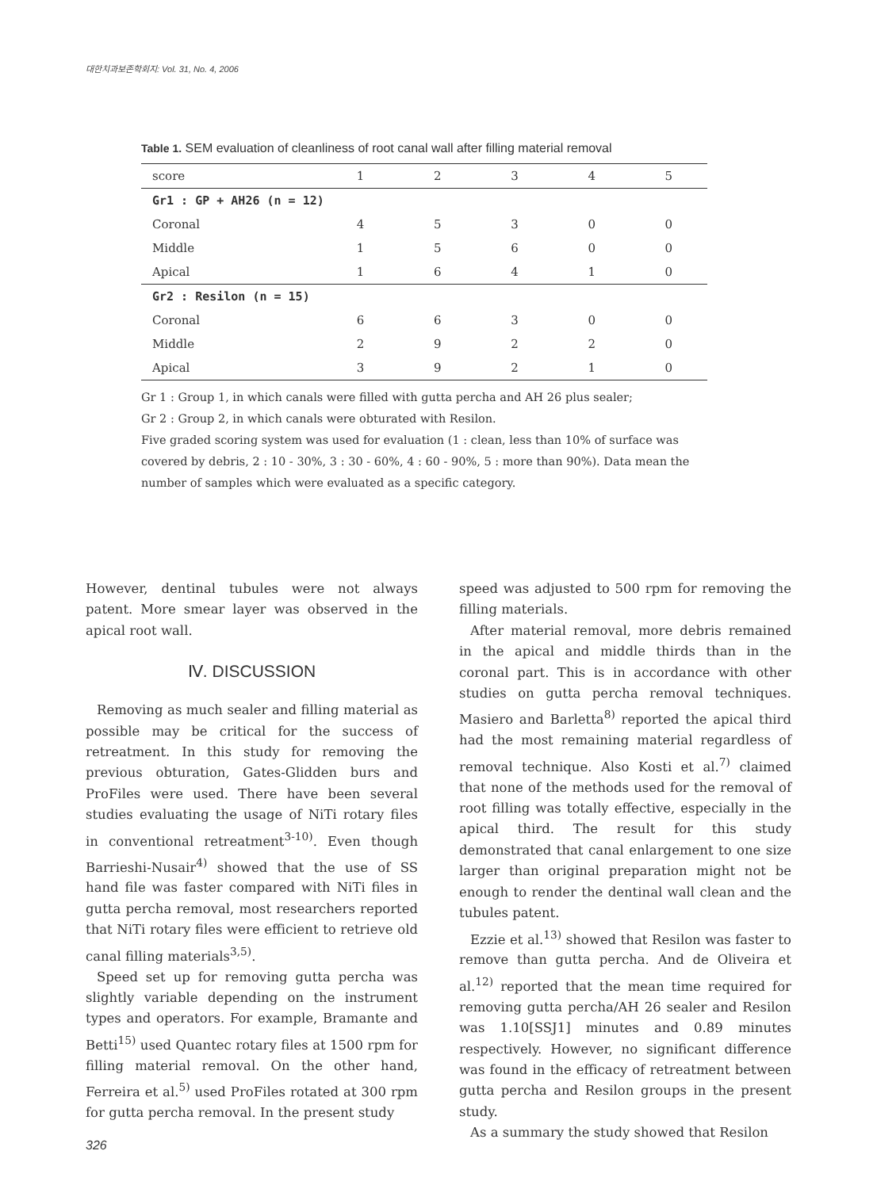대한치과보존학회지: Vol. 31, No. 4, 2006
Table 1. SEM evaluation of cleanliness of root canal wall after filling material removal
| score | 1 | 2 | 3 | 4 | 5 |
| --- | --- | --- | --- | --- | --- |
| Gr1 : GP + AH26 (n = 12) | | | | | |
| Coronal | 4 | 5 | 3 | 0 | 0 |
| Middle | 1 | 5 | 6 | 0 | 0 |
| Apical | 1 | 6 | 4 | 1 | 0 |
| Gr2 : Resilon (n = 15) | | | | | |
| Coronal | 6 | 6 | 3 | 0 | 0 |
| Middle | 2 | 9 | 2 | 2 | 0 |
| Apical | 3 | 9 | 2 | 1 | 0 |
Gr 1 : Group 1, in which canals were filled with gutta percha and AH 26 plus sealer;
Gr 2 : Group 2, in which canals were obturated with Resilon.
Five graded scoring system was used for evaluation (1 : clean, less than 10% of surface was covered by debris, 2 : 10 - 30%, 3 : 30 - 60%, 4 : 60 - 90%, 5 : more than 90%). Data mean the number of samples which were evaluated as a specific category.
However, dentinal tubules were not always patent. More smear layer was observed in the apical root wall.
Ⅳ. DISCUSSION
Removing as much sealer and filling material as possible may be critical for the success of retreatment. In this study for removing the previous obturation, Gates-Glidden burs and ProFiles were used. There have been several studies evaluating the usage of NiTi rotary files in conventional retreatment<sup>3-10)</sup>. Even though Barrieshi-Nusair<sup>4)</sup> showed that the use of SS hand file was faster compared with NiTi files in gutta percha removal, most researchers reported that NiTi rotary files were efficient to retrieve old canal filling materials<sup>3,5)</sup>.
Speed set up for removing gutta percha was slightly variable depending on the instrument types and operators. For example, Bramante and Betti<sup>15)</sup> used Quantec rotary files at 1500 rpm for filling material removal. On the other hand, Ferreira et al.<sup>5)</sup> used ProFiles rotated at 300 rpm for gutta percha removal. In the present study
speed was adjusted to 500 rpm for removing the filling materials.
After material removal, more debris remained in the apical and middle thirds than in the coronal part. This is in accordance with other studies on gutta percha removal techniques. Masiero and Barletta<sup>8)</sup> reported the apical third had the most remaining material regardless of removal technique. Also Kosti et al.<sup>7)</sup> claimed that none of the methods used for the removal of root filling was totally effective, especially in the apical third. The result for this study demonstrated that canal enlargement to one size larger than original preparation might not be enough to render the dentinal wall clean and the tubules patent.
Ezzie et al.<sup>13)</sup> showed that Resilon was faster to remove than gutta percha. And de Oliveira et al.<sup>12)</sup> reported that the mean time required for removing gutta percha/AH 26 sealer and Resilon was 1.10[SSJ1] minutes and 0.89 minutes respectively. However, no significant difference was found in the efficacy of retreatment between gutta percha and Resilon groups in the present study.
As a summary the study showed that Resilon
326